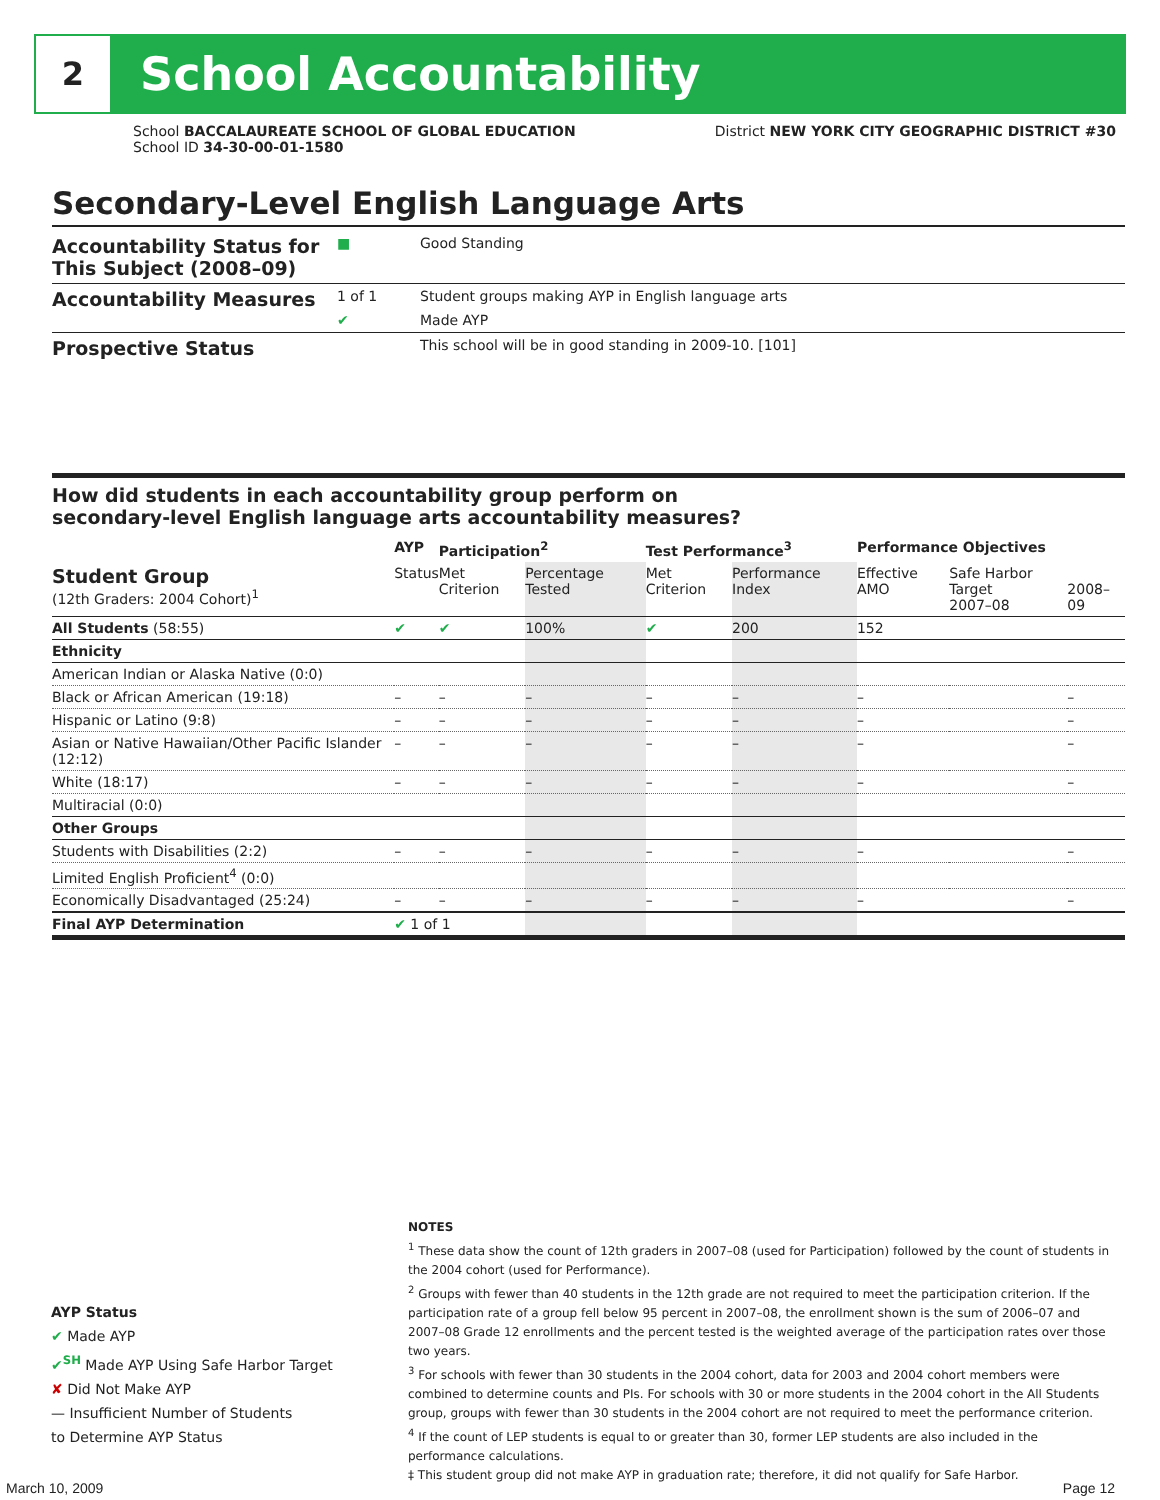2
School Accountability
School BACCALAUREATE SCHOOL OF GLOBAL EDUCATION
School ID 34-30-00-01-1580
District NEW YORK CITY GEOGRAPHIC DISTRICT #30
Secondary-Level English Language Arts
Accountability Status for This Subject (2008–09)
■ Good Standing
Accountability Measures
1 of 1 Student groups making AYP in English language arts
✔ Made AYP
Prospective Status
This school will be in good standing in 2009-10. [101]
How did students in each accountability group perform on
secondary-level English language arts accountability measures?
| | AYP | Participation<sup>2</sup> | | Test Performance<sup>3</sup> | | Performance Objectives | | |
| --- | --- | --- | --- | --- | --- | --- | --- | --- |
| Student Group (12th Graders: 2004 Cohort)<sup>1</sup> | Status | Met Criterion | Percentage Tested | Met Criterion | Performance Index | Effective AMO | Safe Harbor Target 2007–08 | 2008–09 |
| All Students (58:55) | ✔ | ✔ | 100% | ✔ | 200 | 152 | | |
| Ethnicity | | | | | | | | |
| American Indian or Alaska Native (0:0) | | | | | | | | |
| Black or African American (19:18) | – | – | – | – | – | – | | – |
| Hispanic or Latino (9:8) | – | – | – | – | – | – | | – |
| Asian or Native Hawaiian/Other Pacific Islander (12:12) | – | – | – | – | – | – | | – |
| White (18:17) | – | – | – | – | – | – | | – |
| Multiracial (0:0) | | | | | | | | |
| Other Groups | | | | | | | | |
| Students with Disabilities (2:2) | – | – | – | – | – | – | | – |
| Limited English Proficient<sup>4</sup> (0:0) | | | | | | | | |
| Economically Disadvantaged (25:24) | – | – | – | – | – | – | | – |
| Final AYP Determination | ✔ 1 of 1 | | | | | | | |
AYP Status
✔ Made AYP
✔<sup>SH</sup> Made AYP Using Safe Harbor Target
✘ Did Not Make AYP
— Insufficient Number of Students
to Determine AYP Status
NOTES
<sup>1</sup> These data show the count of 12th graders in 2007–08 (used for Participation) followed by the count of students in the 2004 cohort (used for Performance).
<sup>2</sup> Groups with fewer than 40 students in the 12th grade are not required to meet the participation criterion. If the participation rate of a group fell below 95 percent in 2007–08, the enrollment shown is the sum of 2006–07 and 2007–08 Grade 12 enrollments and the percent tested is the weighted average of the participation rates over those two years.
<sup>3</sup> For schools with fewer than 30 students in the 2004 cohort, data for 2003 and 2004 cohort members were combined to determine counts and PIs. For schools with 30 or more students in the 2004 cohort in the All Students group, groups with fewer than 30 students in the 2004 cohort are not required to meet the performance criterion.
<sup>4</sup> If the count of LEP students is equal to or greater than 30, former LEP students are also included in the performance calculations.
‡ This student group did not make AYP in graduation rate; therefore, it did not qualify for Safe Harbor.
March 10, 2009 Page 12